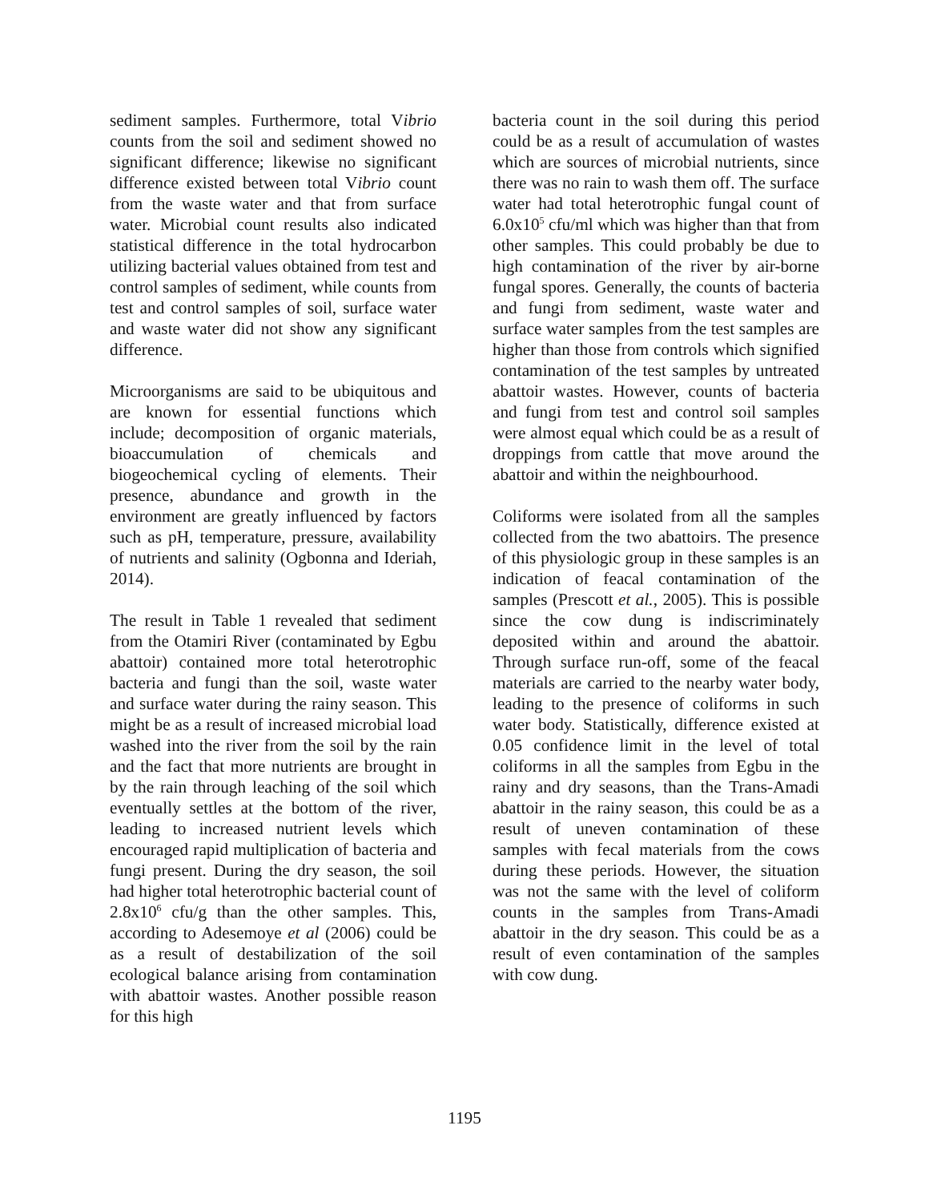sediment samples. Furthermore, total Vibrio counts from the soil and sediment showed no significant difference; likewise no significant difference existed between total Vibrio count from the waste water and that from surface water. Microbial count results also indicated statistical difference in the total hydrocarbon utilizing bacterial values obtained from test and control samples of sediment, while counts from test and control samples of soil, surface water and waste water did not show any significant difference.
Microorganisms are said to be ubiquitous and are known for essential functions which include; decomposition of organic materials, bioaccumulation of chemicals and biogeochemical cycling of elements. Their presence, abundance and growth in the environment are greatly influenced by factors such as pH, temperature, pressure, availability of nutrients and salinity (Ogbonna and Ideriah, 2014).
The result in Table 1 revealed that sediment from the Otamiri River (contaminated by Egbu abattoir) contained more total heterotrophic bacteria and fungi than the soil, waste water and surface water during the rainy season. This might be as a result of increased microbial load washed into the river from the soil by the rain and the fact that more nutrients are brought in by the rain through leaching of the soil which eventually settles at the bottom of the river, leading to increased nutrient levels which encouraged rapid multiplication of bacteria and fungi present. During the dry season, the soil had higher total heterotrophic bacterial count of 2.8x10<sup>6</sup> cfu/g than the other samples. This, according to Adesemoye et al (2006) could be as a result of destabilization of the soil ecological balance arising from contamination with abattoir wastes. Another possible reason for this high
bacteria count in the soil during this period could be as a result of accumulation of wastes which are sources of microbial nutrients, since there was no rain to wash them off. The surface water had total heterotrophic fungal count of 6.0x10<sup>5</sup> cfu/ml which was higher than that from other samples. This could probably be due to high contamination of the river by air-borne fungal spores. Generally, the counts of bacteria and fungi from sediment, waste water and surface water samples from the test samples are higher than those from controls which signified contamination of the test samples by untreated abattoir wastes. However, counts of bacteria and fungi from test and control soil samples were almost equal which could be as a result of droppings from cattle that move around the abattoir and within the neighbourhood.
Coliforms were isolated from all the samples collected from the two abattoirs. The presence of this physiologic group in these samples is an indication of feacal contamination of the samples (Prescott et al., 2005). This is possible since the cow dung is indiscriminately deposited within and around the abattoir. Through surface run-off, some of the feacal materials are carried to the nearby water body, leading to the presence of coliforms in such water body. Statistically, difference existed at 0.05 confidence limit in the level of total coliforms in all the samples from Egbu in the rainy and dry seasons, than the Trans-Amadi abattoir in the rainy season, this could be as a result of uneven contamination of these samples with fecal materials from the cows during these periods. However, the situation was not the same with the level of coliform counts in the samples from Trans-Amadi abattoir in the dry season. This could be as a result of even contamination of the samples with cow dung.
1195